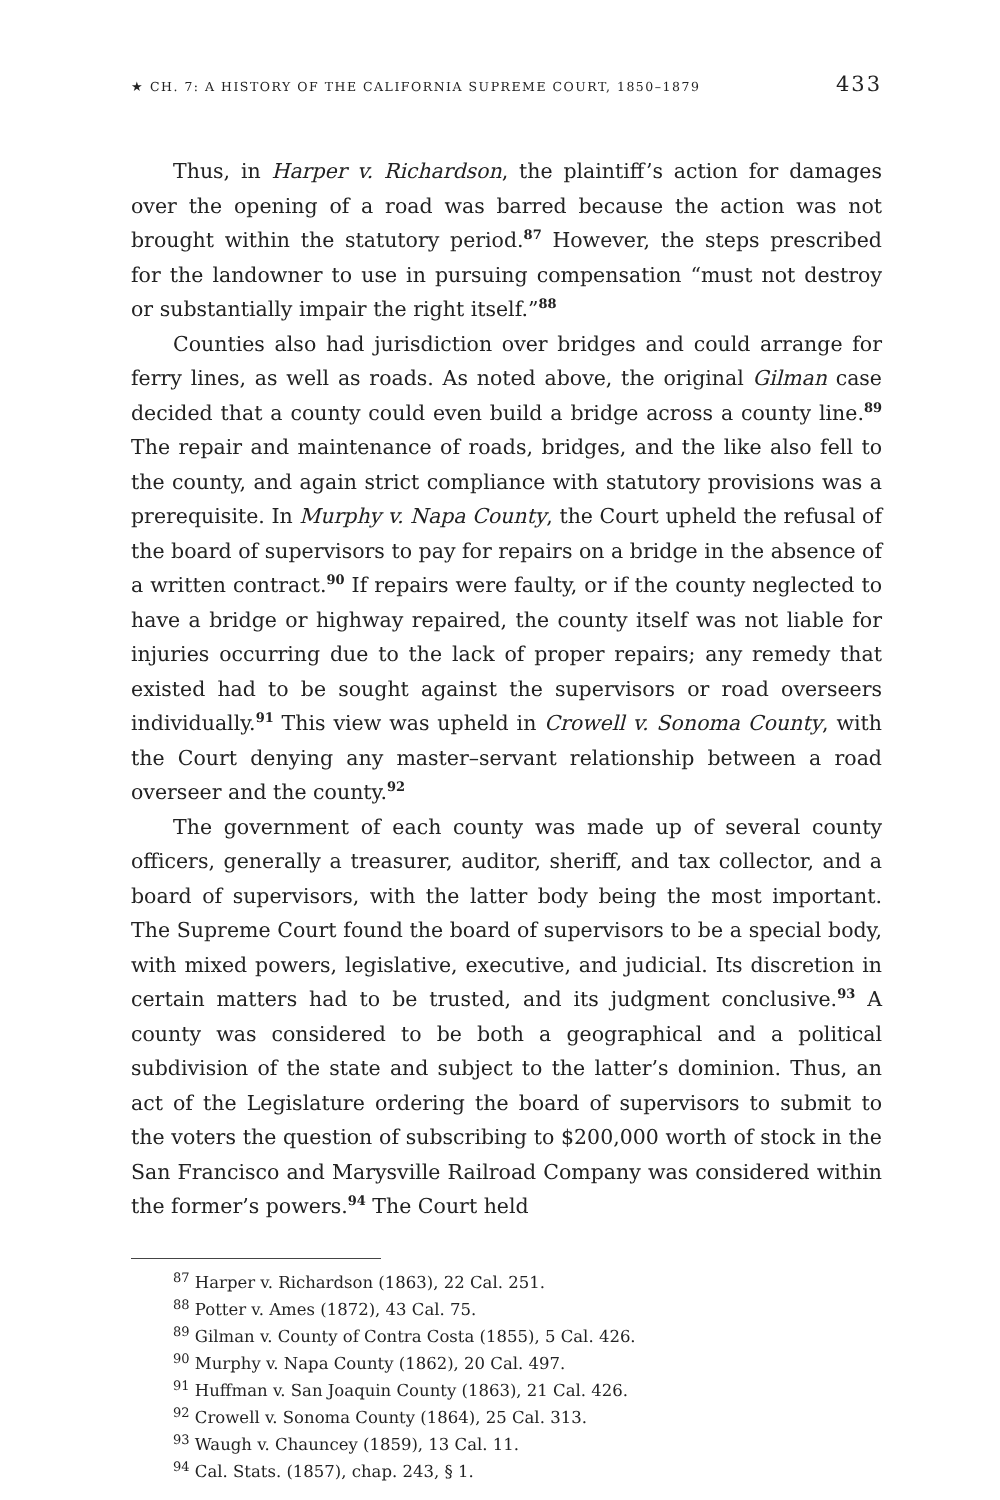★ CH. 7: A HISTORY OF THE CALIFORNIA SUPREME COURT, 1850–1879 433
Thus, in Harper v. Richardson, the plaintiff’s action for damages over the opening of a road was barred because the action was not brought within the statutory period.<sup>87</sup> However, the steps prescribed for the landowner to use in pursuing compensation “must not destroy or substantially impair the right itself.”<sup>88</sup>
Counties also had jurisdiction over bridges and could arrange for ferry lines, as well as roads. As noted above, the original Gilman case decided that a county could even build a bridge across a county line.<sup>89</sup> The repair and maintenance of roads, bridges, and the like also fell to the county, and again strict compliance with statutory provisions was a prerequisite. In Murphy v. Napa County, the Court upheld the refusal of the board of supervisors to pay for repairs on a bridge in the absence of a written contract.<sup>90</sup> If repairs were faulty, or if the county neglected to have a bridge or highway repaired, the county itself was not liable for injuries occurring due to the lack of proper repairs; any remedy that existed had to be sought against the supervisors or road overseers individually.<sup>91</sup> This view was upheld in Crowell v. Sonoma County, with the Court denying any master–servant relationship between a road overseer and the county.<sup>92</sup>
The government of each county was made up of several county officers, generally a treasurer, auditor, sheriff, and tax collector, and a board of supervisors, with the latter body being the most important. The Supreme Court found the board of supervisors to be a special body, with mixed powers, legislative, executive, and judicial. Its discretion in certain matters had to be trusted, and its judgment conclusive.<sup>93</sup> A county was considered to be both a geographical and a political subdivision of the state and subject to the latter’s dominion. Thus, an act of the Legislature ordering the board of supervisors to submit to the voters the question of subscribing to $200,000 worth of stock in the San Francisco and Marysville Railroad Company was considered within the former’s powers.<sup>94</sup> The Court held
<sup>87</sup> Harper v. Richardson (1863), 22 Cal. 251.
<sup>88</sup> Potter v. Ames (1872), 43 Cal. 75.
<sup>89</sup> Gilman v. County of Contra Costa (1855), 5 Cal. 426.
<sup>90</sup> Murphy v. Napa County (1862), 20 Cal. 497.
<sup>91</sup> Huffman v. San Joaquin County (1863), 21 Cal. 426.
<sup>92</sup> Crowell v. Sonoma County (1864), 25 Cal. 313.
<sup>93</sup> Waugh v. Chauncey (1859), 13 Cal. 11.
<sup>94</sup> Cal. Stats. (1857), chap. 243, § 1.